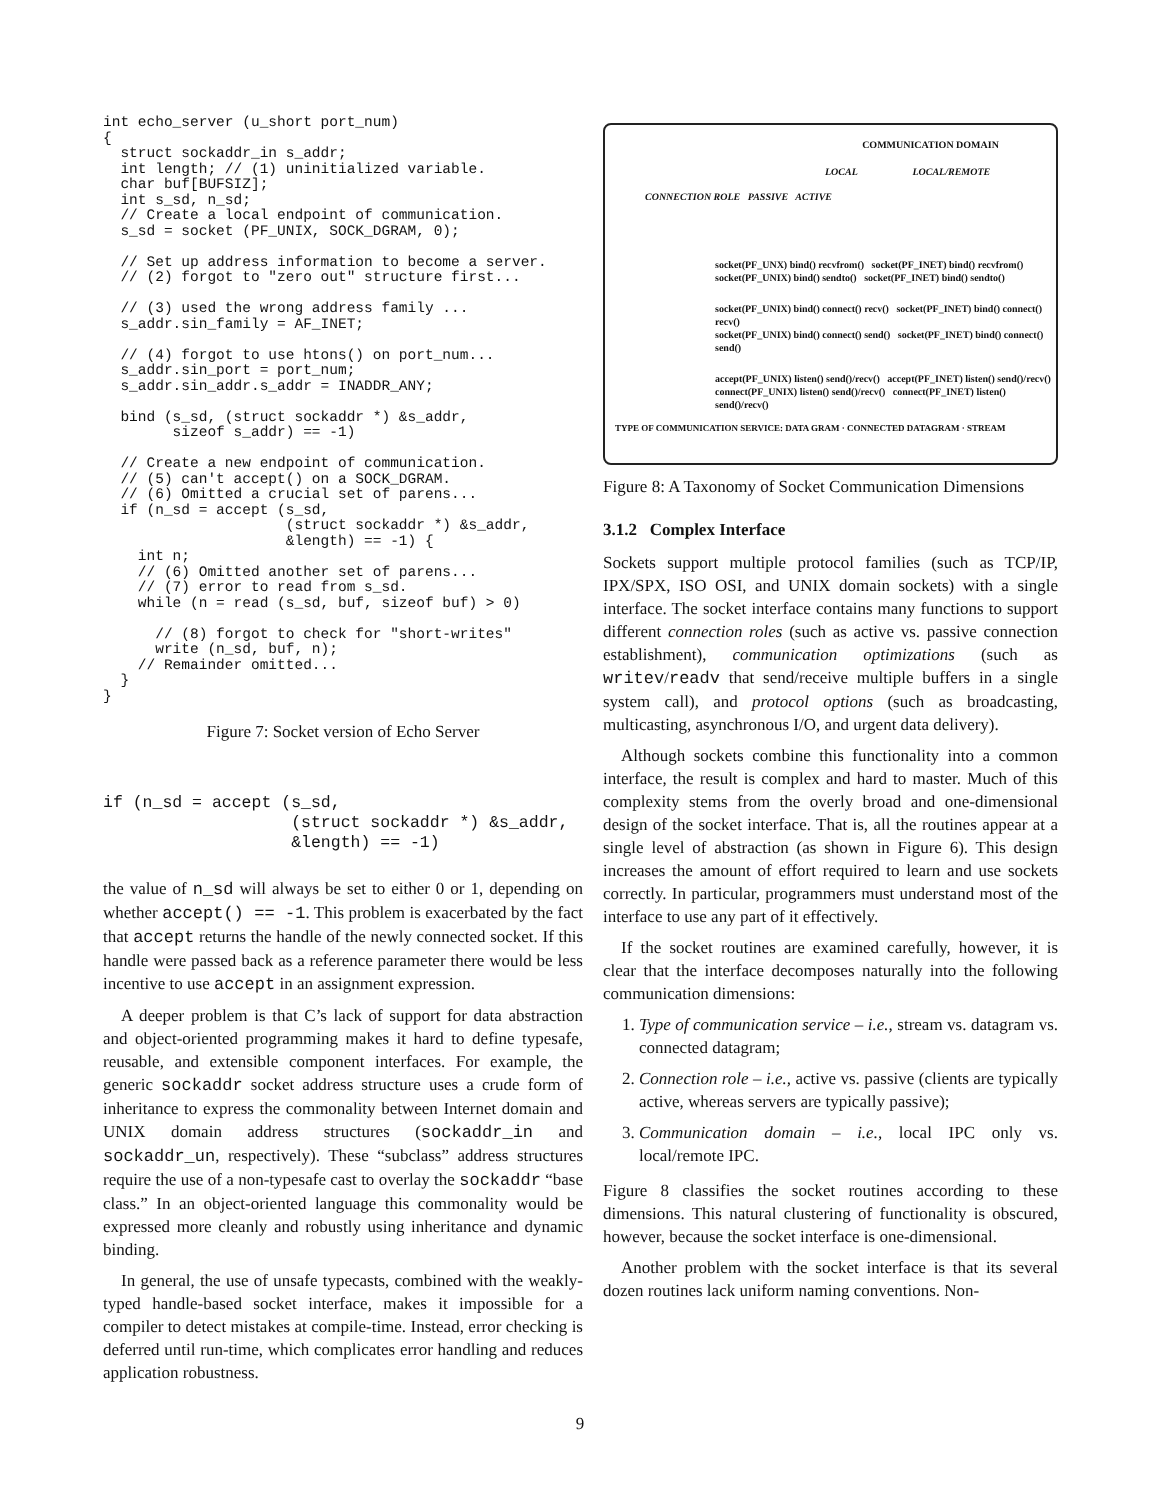int echo_server (u_short port_num)
{
  struct sockaddr_in s_addr;
  int length; // (1) uninitialized variable.
  char buf[BUFSIZ];
  int s_sd, n_sd;
  // Create a local endpoint of communication.
  s_sd = socket (PF_UNIX, SOCK_DGRAM, 0);

  // Set up address information to become a server.
  // (2) forgot to "zero out" structure first...

  // (3) used the wrong address family ...
  s_addr.sin_family = AF_INET;

  // (4) forgot to use htons() on port_num...
  s_addr.sin_port = port_num;
  s_addr.sin_addr.s_addr = INADDR_ANY;

  bind (s_sd, (struct sockaddr *) &s_addr,
        sizeof s_addr) == -1)

  // Create a new endpoint of communication.
  // (5) can't accept() on a SOCK_DGRAM.
  // (6) Omitted a crucial set of parens...
  if (n_sd = accept (s_sd,
                     (struct sockaddr *) &s_addr,
                     &length) == -1) {
    int n;
    // (6) Omitted another set of parens...
    // (7) error to read from s_sd.
    while (n = read (s_sd, buf, sizeof buf) > 0)

      // (8) forgot to check for "short-writes"
      write (n_sd, buf, n);
    // Remainder omitted...
  }
}
Figure 7: Socket version of Echo Server
if (n_sd = accept (s_sd,
                   (struct sockaddr *) &s_addr,
                   &length) == -1)
the value of n_sd will always be set to either 0 or 1, depending on whether accept() == -1. This problem is exacerbated by the fact that accept returns the handle of the newly connected socket. If this handle were passed back as a reference parameter there would be less incentive to use accept in an assignment expression.
A deeper problem is that C’s lack of support for data abstraction and object-oriented programming makes it hard to define typesafe, reusable, and extensible component interfaces. For example, the generic sockaddr socket address structure uses a crude form of inheritance to express the commonality between Internet domain and UNIX domain address structures (sockaddr_in and sockaddr_un, respectively). These “subclass” address structures require the use of a non-typesafe cast to overlay the sockaddr “base class.” In an object-oriented language this commonality would be expressed more cleanly and robustly using inheritance and dynamic binding.
In general, the use of unsafe typecasts, combined with the weakly-typed handle-based socket interface, makes it impossible for a compiler to detect mistakes at compile-time. Instead, error checking is deferred until run-time, which complicates error handling and reduces application robustness.
COMMUNICATION DOMAIN
LOCAL LOCAL/REMOTE
CONNECTION ROLE PASSIVE ACTIVE
socket(PF_UNX) bind() recvfrom() socket(PF_INET) bind() recvfrom()
socket(PF_UNIX) bind() sendto() socket(PF_INET) bind() sendto()
socket(PF_UNIX) bind() connect() recv() socket(PF_INET) bind() connect() recv()
socket(PF_UNIX) bind() connect() send() socket(PF_INET) bind() connect() send()
accept(PF_UNIX) listen() send()/recv() accept(PF_INET) listen() send()/recv()
connect(PF_UNIX) listen() send()/recv() connect(PF_INET) listen() send()/recv()
TYPE OF COMMUNICATION SERVICE: DATA GRAM · CONNECTED DATAGRAM · STREAM
Figure 8: A Taxonomy of Socket Communication Dimensions
3.1.2 Complex Interface
Sockets support multiple protocol families (such as TCP/IP, IPX/SPX, ISO OSI, and UNIX domain sockets) with a single interface. The socket interface contains many functions to support different connection roles (such as active vs. passive connection establishment), communication optimizations (such as writev/readv that send/receive multiple buffers in a single system call), and protocol options (such as broadcasting, multicasting, asynchronous I/O, and urgent data delivery).
Although sockets combine this functionality into a common interface, the result is complex and hard to master. Much of this complexity stems from the overly broad and one-dimensional design of the socket interface. That is, all the routines appear at a single level of abstraction (as shown in Figure 6). This design increases the amount of effort required to learn and use sockets correctly. In particular, programmers must understand most of the interface to use any part of it effectively.
If the socket routines are examined carefully, however, it is clear that the interface decomposes naturally into the following communication dimensions:
1. Type of communication service – i.e., stream vs. datagram vs. connected datagram;
2. Connection role – i.e., active vs. passive (clients are typically active, whereas servers are typically passive);
3. Communication domain – i.e., local IPC only vs. local/remote IPC.
Figure 8 classifies the socket routines according to these dimensions. This natural clustering of functionality is obscured, however, because the socket interface is one-dimensional.
Another problem with the socket interface is that its several dozen routines lack uniform naming conventions. Non-
9